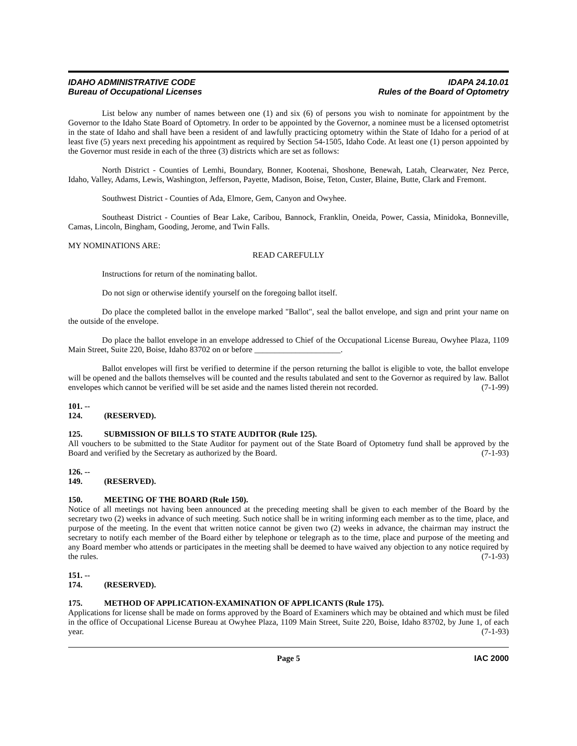IDAHO ADMINISTRATIVE CODE
Bureau of Occupational Licenses
IDAPA 24.10.01
Rules of the Board of Optometry
List below any number of names between one (1) and six (6) of persons you wish to nominate for appointment by the Governor to the Idaho State Board of Optometry. In order to be appointed by the Governor, a nominee must be a licensed optometrist in the state of Idaho and shall have been a resident of and lawfully practicing optometry within the State of Idaho for a period of at least five (5) years next preceding his appointment as required by Section 54-1505, Idaho Code. At least one (1) person appointed by the Governor must reside in each of the three (3) districts which are set as follows:
North District - Counties of Lemhi, Boundary, Bonner, Kootenai, Shoshone, Benewah, Latah, Clearwater, Nez Perce, Idaho, Valley, Adams, Lewis, Washington, Jefferson, Payette, Madison, Boise, Teton, Custer, Blaine, Butte, Clark and Fremont.
Southwest District - Counties of Ada, Elmore, Gem, Canyon and Owyhee.
Southeast District - Counties of Bear Lake, Caribou, Bannock, Franklin, Oneida, Power, Cassia, Minidoka, Bonneville, Camas, Lincoln, Bingham, Gooding, Jerome, and Twin Falls.
MY NOMINATIONS ARE:
READ CAREFULLY
Instructions for return of the nominating ballot.
Do not sign or otherwise identify yourself on the foregoing ballot itself.
Do place the completed ballot in the envelope marked "Ballot", seal the ballot envelope, and sign and print your name on the outside of the envelope.
Do place the ballot envelope in an envelope addressed to Chief of the Occupational License Bureau, Owyhee Plaza, 1109 Main Street, Suite 220, Boise, Idaho 83702 on or before _____________________.
Ballot envelopes will first be verified to determine if the person returning the ballot is eligible to vote, the ballot envelope will be opened and the ballots themselves will be counted and the results tabulated and sent to the Governor as required by law. Ballot envelopes which cannot be verified will be set aside and the names listed therein not recorded. (7-1-99)
101. -- 124. (RESERVED).
125. SUBMISSION OF BILLS TO STATE AUDITOR (Rule 125).
All vouchers to be submitted to the State Auditor for payment out of the State Board of Optometry fund shall be approved by the Board and verified by the Secretary as authorized by the Board. (7-1-93)
126. -- 149. (RESERVED).
150. MEETING OF THE BOARD (Rule 150).
Notice of all meetings not having been announced at the preceding meeting shall be given to each member of the Board by the secretary two (2) weeks in advance of such meeting. Such notice shall be in writing informing each member as to the time, place, and purpose of the meeting. In the event that written notice cannot be given two (2) weeks in advance, the chairman may instruct the secretary to notify each member of the Board either by telephone or telegraph as to the time, place and purpose of the meeting and any Board member who attends or participates in the meeting shall be deemed to have waived any objection to any notice required by the rules. (7-1-93)
151. -- 174. (RESERVED).
175. METHOD OF APPLICATION-EXAMINATION OF APPLICANTS (Rule 175).
Applications for license shall be made on forms approved by the Board of Examiners which may be obtained and which must be filed in the office of Occupational License Bureau at Owyhee Plaza, 1109 Main Street, Suite 220, Boise, Idaho 83702, by June 1, of each year. (7-1-93)
Page 5 IAC 2000